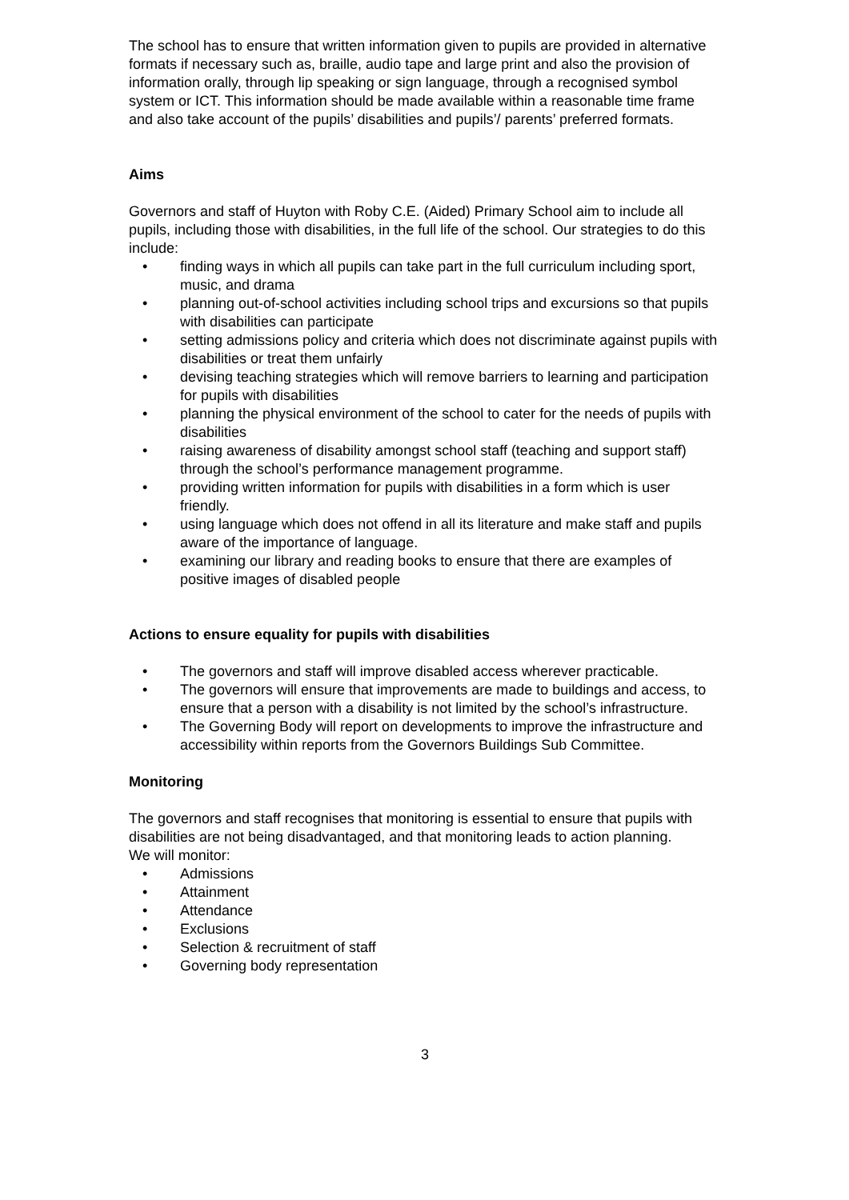The school has to ensure that written information given to pupils are provided in alternative formats if necessary such as, braille, audio tape and large print and also the provision of information orally, through lip speaking or sign language, through a recognised symbol system or ICT. This information should be made available within a reasonable time frame and also take account of the pupils’ disabilities and pupils’/ parents’ preferred formats.
Aims
Governors and staff of Huyton with Roby C.E. (Aided) Primary School aim to include all pupils, including those with disabilities, in the full life of the school. Our strategies to do this include:
• finding ways in which all pupils can take part in the full curriculum including sport, music, and drama
• planning out-of-school activities including school trips and excursions so that pupils with disabilities can participate
• setting admissions policy and criteria which does not discriminate against pupils with disabilities or treat them unfairly
• devising teaching strategies which will remove barriers to learning and participation for pupils with disabilities
• planning the physical environment of the school to cater for the needs of pupils with disabilities
• raising awareness of disability amongst school staff (teaching and support staff) through the school’s performance management programme.
• providing written information for pupils with disabilities in a form which is user friendly.
• using language which does not offend in all its literature and make staff and pupils aware of the importance of language.
• examining our library and reading books to ensure that there are examples of positive images of disabled people
Actions to ensure equality for pupils with disabilities
• The governors and staff will improve disabled access wherever practicable.
• The governors will ensure that improvements are made to buildings and access, to ensure that a person with a disability is not limited by the school’s infrastructure.
• The Governing Body will report on developments to improve the infrastructure and accessibility within reports from the Governors Buildings Sub Committee.
Monitoring
The governors and staff recognises that monitoring is essential to ensure that pupils with disabilities are not being disadvantaged, and that monitoring leads to action planning.
We will monitor:
• Admissions
• Attainment
• Attendance
• Exclusions
• Selection & recruitment of staff
• Governing body representation
3